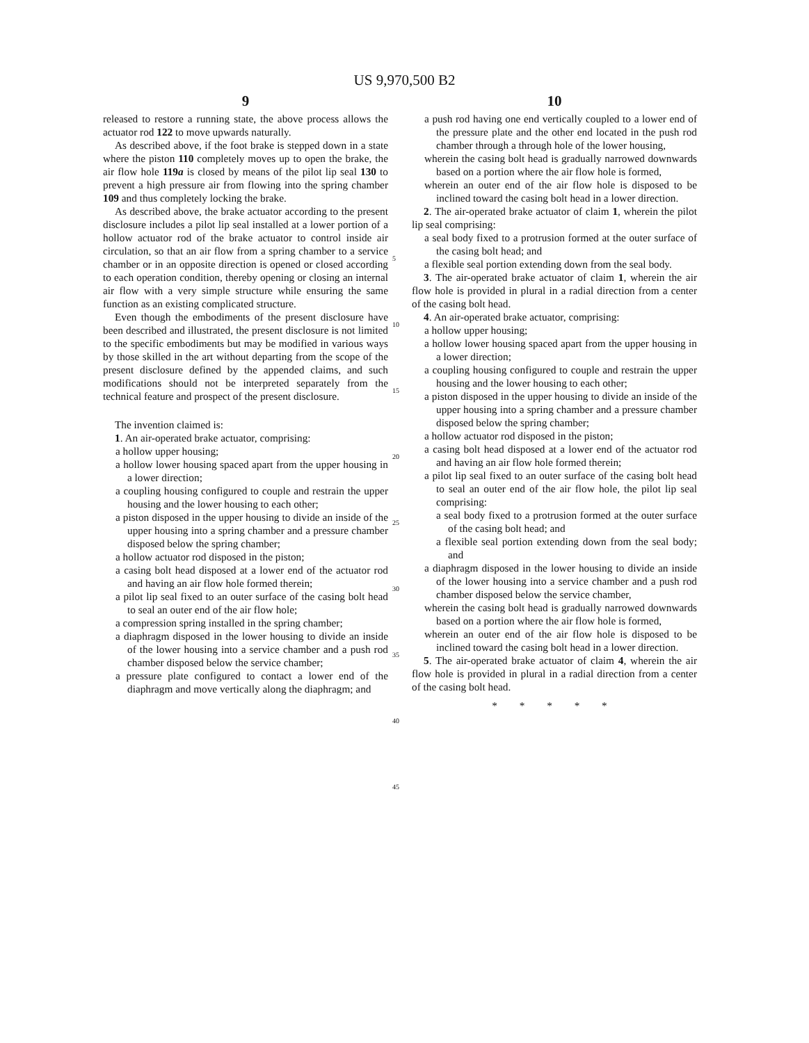US 9,970,500 B2
9
released to restore a running state, the above process allows the actuator rod 122 to move upwards naturally.
As described above, if the foot brake is stepped down in a state where the piston 110 completely moves up to open the brake, the air flow hole 119a is closed by means of the pilot lip seal 130 to prevent a high pressure air from flowing into the spring chamber 109 and thus completely locking the brake.
As described above, the brake actuator according to the present disclosure includes a pilot lip seal installed at a lower portion of a hollow actuator rod of the brake actuator to control inside air circulation, so that an air flow from a spring chamber to a service chamber or in an opposite direction is opened or closed according to each operation condition, thereby opening or closing an internal air flow with a very simple structure while ensuring the same function as an existing complicated structure.
Even though the embodiments of the present disclosure have been described and illustrated, the present disclosure is not limited to the specific embodiments but may be modified in various ways by those skilled in the art without departing from the scope of the present disclosure defined by the appended claims, and such modifications should not be interpreted separately from the technical feature and prospect of the present disclosure.
The invention claimed is:
1. An air-operated brake actuator, comprising:
a hollow upper housing;
a hollow lower housing spaced apart from the upper housing in a lower direction;
a coupling housing configured to couple and restrain the upper housing and the lower housing to each other;
a piston disposed in the upper housing to divide an inside of the upper housing into a spring chamber and a pressure chamber disposed below the spring chamber;
a hollow actuator rod disposed in the piston;
a casing bolt head disposed at a lower end of the actuator rod and having an air flow hole formed therein;
a pilot lip seal fixed to an outer surface of the casing bolt head to seal an outer end of the air flow hole;
a compression spring installed in the spring chamber;
a diaphragm disposed in the lower housing to divide an inside of the lower housing into a service chamber and a push rod chamber disposed below the service chamber;
a pressure plate configured to contact a lower end of the diaphragm and move vertically along the diaphragm; and
5
10
15
20
25
30
35
40
45
10
a push rod having one end vertically coupled to a lower end of the pressure plate and the other end located in the push rod chamber through a through hole of the lower housing,
wherein the casing bolt head is gradually narrowed downwards based on a portion where the air flow hole is formed,
wherein an outer end of the air flow hole is disposed to be inclined toward the casing bolt head in a lower direction.
2. The air-operated brake actuator of claim 1, wherein the pilot lip seal comprising:
a seal body fixed to a protrusion formed at the outer surface of the casing bolt head; and
a flexible seal portion extending down from the seal body.
3. The air-operated brake actuator of claim 1, wherein the air flow hole is provided in plural in a radial direction from a center of the casing bolt head.
4. An air-operated brake actuator, comprising:
a hollow upper housing;
a hollow lower housing spaced apart from the upper housing in a lower direction;
a coupling housing configured to couple and restrain the upper housing and the lower housing to each other;
a piston disposed in the upper housing to divide an inside of the upper housing into a spring chamber and a pressure chamber disposed below the spring chamber;
a hollow actuator rod disposed in the piston;
a casing bolt head disposed at a lower end of the actuator rod and having an air flow hole formed therein;
a pilot lip seal fixed to an outer surface of the casing bolt head to seal an outer end of the air flow hole, the pilot lip seal comprising:
a seal body fixed to a protrusion formed at the outer surface of the casing bolt head; and
a flexible seal portion extending down from the seal body; and
a diaphragm disposed in the lower housing to divide an inside of the lower housing into a service chamber and a push rod chamber disposed below the service chamber,
wherein the casing bolt head is gradually narrowed downwards based on a portion where the air flow hole is formed,
wherein an outer end of the air flow hole is disposed to be inclined toward the casing bolt head in a lower direction.
5. The air-operated brake actuator of claim 4, wherein the air flow hole is provided in plural in a radial direction from a center of the casing bolt head.
* * * * *